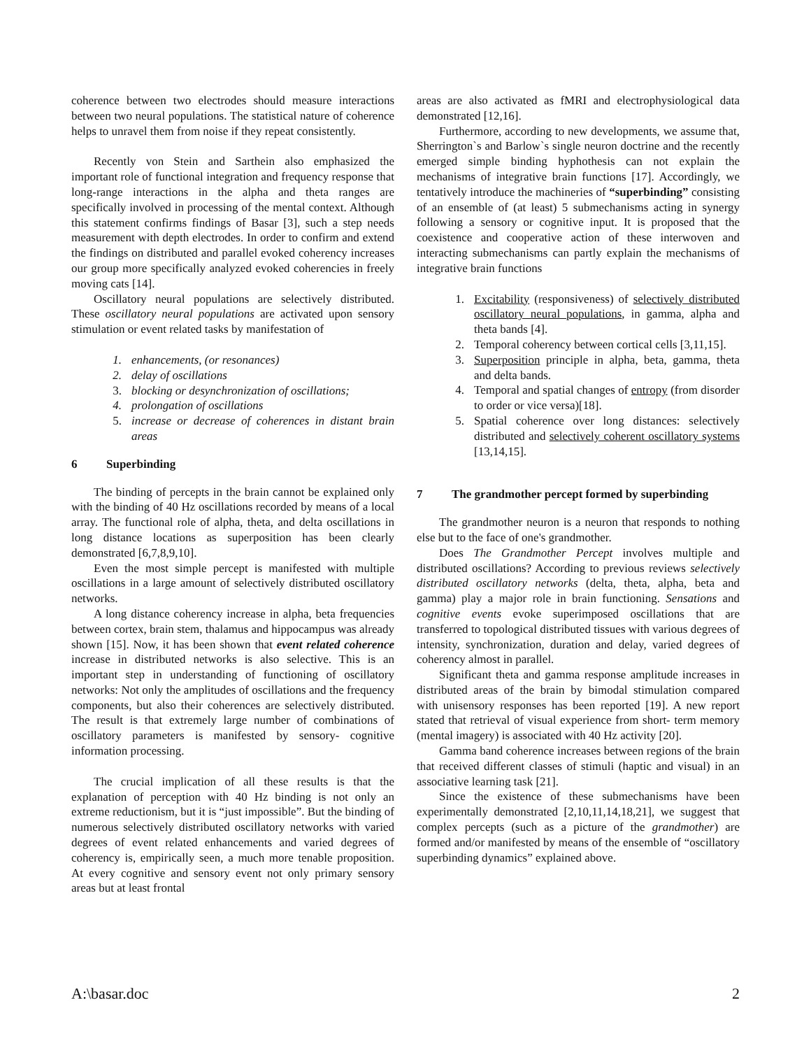coherence between two electrodes should measure interactions between two neural populations. The statistical nature of coherence helps to unravel them from noise if they repeat consistently.
Recently von Stein and Sarthein also emphasized the important role of functional integration and frequency response that long-range interactions in the alpha and theta ranges are specifically involved in processing of the mental context. Although this statement confirms findings of Basar [3], such a step needs measurement with depth electrodes. In order to confirm and extend the findings on distributed and parallel evoked coherency increases our group more specifically analyzed evoked coherencies in freely moving cats [14].
Oscillatory neural populations are selectively distributed. These oscillatory neural populations are activated upon sensory stimulation or event related tasks by manifestation of
1. enhancements, (or resonances)
2. delay of oscillations
3. blocking or desynchronization of oscillations;
4. prolongation of oscillations
5. increase or decrease of coherences in distant brain areas
6 Superbinding
The binding of percepts in the brain cannot be explained only with the binding of 40 Hz oscillations recorded by means of a local array. The functional role of alpha, theta, and delta oscillations in long distance locations as superposition has been clearly demonstrated [6,7,8,9,10].
Even the most simple percept is manifested with multiple oscillations in a large amount of selectively distributed oscillatory networks.
A long distance coherency increase in alpha, beta frequencies between cortex, brain stem, thalamus and hippocampus was already shown [15]. Now, it has been shown that event related coherence increase in distributed networks is also selective. This is an important step in understanding of functioning of oscillatory networks: Not only the amplitudes of oscillations and the frequency components, but also their coherences are selectively distributed. The result is that extremely large number of combinations of oscillatory parameters is manifested by sensory- cognitive information processing.
The crucial implication of all these results is that the explanation of perception with 40 Hz binding is not only an extreme reductionism, but it is “just impossible”. But the binding of numerous selectively distributed oscillatory networks with varied degrees of event related enhancements and varied degrees of coherency is, empirically seen, a much more tenable proposition. At every cognitive and sensory event not only primary sensory areas but at least frontal
areas are also activated as fMRI and electrophysiological data demonstrated [12,16].
Furthermore, according to new developments, we assume that, Sherrington`s and Barlow`s single neuron doctrine and the recently emerged simple binding hyphothesis can not explain the mechanisms of integrative brain functions [17]. Accordingly, we tentatively introduce the machineries of “superbinding” consisting of an ensemble of (at least) 5 submechanisms acting in synergy following a sensory or cognitive input. It is proposed that the coexistence and cooperative action of these interwoven and interacting submechanisms can partly explain the mechanisms of integrative brain functions
1. Excitability (responsiveness) of selectively distributed oscillatory neural populations, in gamma, alpha and theta bands [4].
2. Temporal coherency between cortical cells [3,11,15].
3. Superposition principle in alpha, beta, gamma, theta and delta bands.
4. Temporal and spatial changes of entropy (from disorder to order or vice versa)[18].
5. Spatial coherence over long distances: selectively distributed and selectively coherent oscillatory systems [13,14,15].
7 The grandmother percept formed by superbinding
The grandmother neuron is a neuron that responds to nothing else but to the face of one's grandmother.
Does The Grandmother Percept involves multiple and distributed oscillations? According to previous reviews selectively distributed oscillatory networks (delta, theta, alpha, beta and gamma) play a major role in brain functioning. Sensations and cognitive events evoke superimposed oscillations that are transferred to topological distributed tissues with various degrees of intensity, synchronization, duration and delay, varied degrees of coherency almost in parallel.
Significant theta and gamma response amplitude increases in distributed areas of the brain by bimodal stimulation compared with unisensory responses has been reported [19]. A new report stated that retrieval of visual experience from short- term memory (mental imagery) is associated with 40 Hz activity [20].
Gamma band coherence increases between regions of the brain that received different classes of stimuli (haptic and visual) in an associative learning task [21].
Since the existence of these submechanisms have been experimentally demonstrated [2,10,11,14,18,21], we suggest that complex percepts (such as a picture of the grandmother) are formed and/or manifested by means of the ensemble of “oscillatory superbinding dynamics” explained above.
A:\basar.doc 2